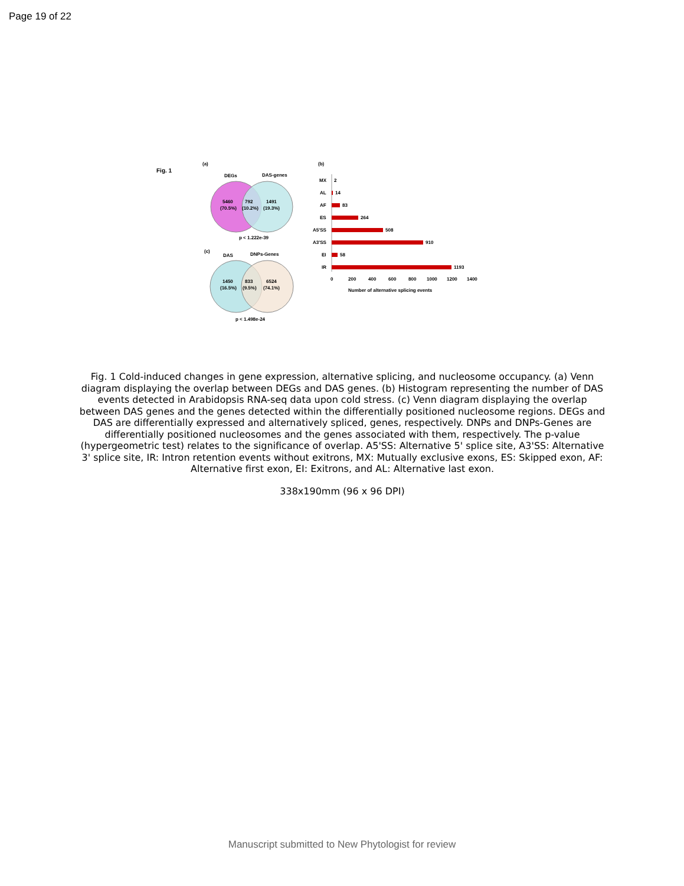Page 19 of 22
Fig. 1
(a)
DEGs
DAS-genes
5460
(70.5%)
792
(10.2%)
1491
(19.3%)
p < 1.222e-39
(c)
DAS
DNPs-Genes
1450
(16.5%)
833
(9.5%)
6524
(74.1%)
p < 1.498e-24
(b)
MX
2
AL
14
AF
83
ES
264
A5'SS
508
A3'SS
910
EI
58
IR
1193
0
200
400
600
800
1000
1200
1400
Number of alternative splicing events
Fig. 1 Cold-induced changes in gene expression, alternative splicing, and nucleosome occupancy. (a) Venn diagram displaying the overlap between DEGs and DAS genes. (b) Histogram representing the number of DAS events detected in Arabidopsis RNA-seq data upon cold stress. (c) Venn diagram displaying the overlap between DAS genes and the genes detected within the differentially positioned nucleosome regions. DEGs and DAS are differentially expressed and alternatively spliced, genes, respectively. DNPs and DNPs-Genes are differentially positioned nucleosomes and the genes associated with them, respectively. The p-value (hypergeometric test) relates to the significance of overlap. A5'SS: Alternative 5' splice site, A3'SS: Alternative 3' splice site, IR: Intron retention events without exitrons, MX: Mutually exclusive exons, ES: Skipped exon, AF: Alternative first exon, EI: Exitrons, and AL: Alternative last exon.
338x190mm (96 x 96 DPI)
Manuscript submitted to New Phytologist for review